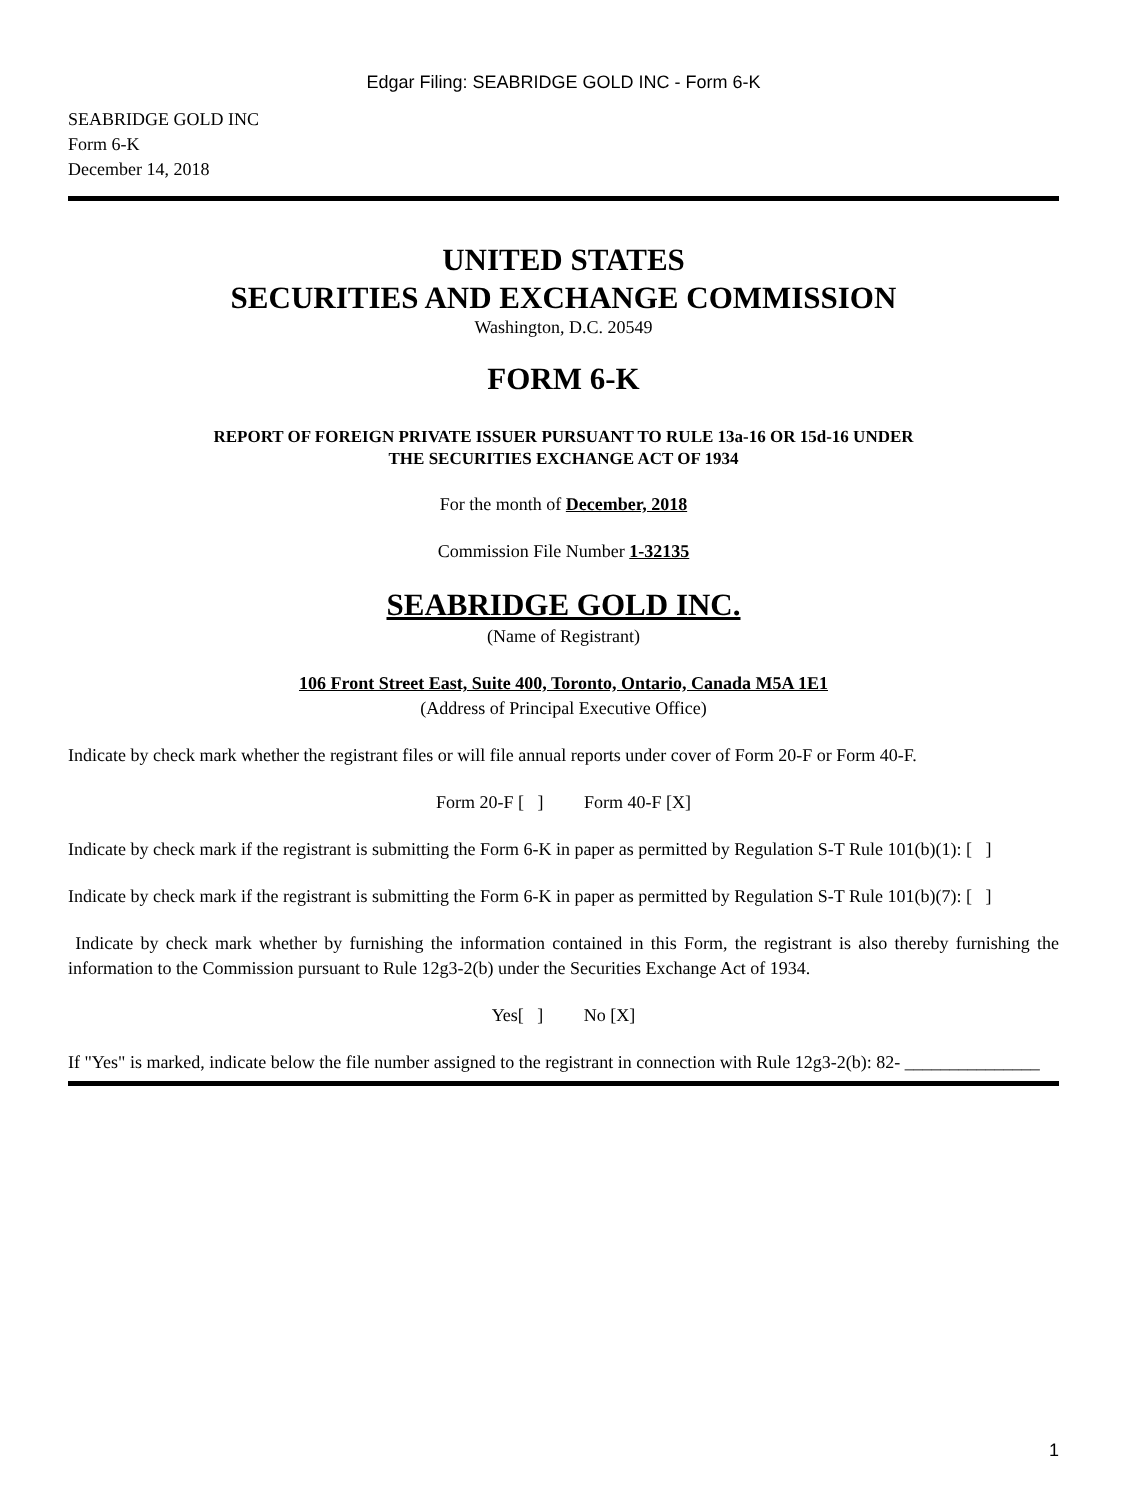Edgar Filing: SEABRIDGE GOLD INC - Form 6-K
SEABRIDGE GOLD INC
Form 6-K
December 14, 2018
UNITED STATES
SECURITIES AND EXCHANGE COMMISSION
Washington, D.C. 20549
FORM 6-K
REPORT OF FOREIGN PRIVATE ISSUER PURSUANT TO RULE 13a-16 OR 15d-16 UNDER
THE SECURITIES EXCHANGE ACT OF 1934
For the month of December, 2018
Commission File Number 1-32135
SEABRIDGE GOLD INC.
(Name of Registrant)
106 Front Street East, Suite 400, Toronto, Ontario, Canada M5A 1E1
(Address of Principal Executive Office)
Indicate by check mark whether the registrant files or will file annual reports under cover of Form 20-F or Form 40-F.
Form 20-F [ ] Form 40-F [X]
Indicate by check mark if the registrant is submitting the Form 6-K in paper as permitted by Regulation S-T Rule 101(b)(1): [ ]
Indicate by check mark if the registrant is submitting the Form 6-K in paper as permitted by Regulation S-T Rule 101(b)(7): [ ]
Indicate by check mark whether by furnishing the information contained in this Form, the registrant is also thereby furnishing the information to the Commission pursuant to Rule 12g3-2(b) under the Securities Exchange Act of 1934.
Yes[ ] No [X]
If "Yes" is marked, indicate below the file number assigned to the registrant in connection with Rule 12g3-2(b): 82- _______________
1